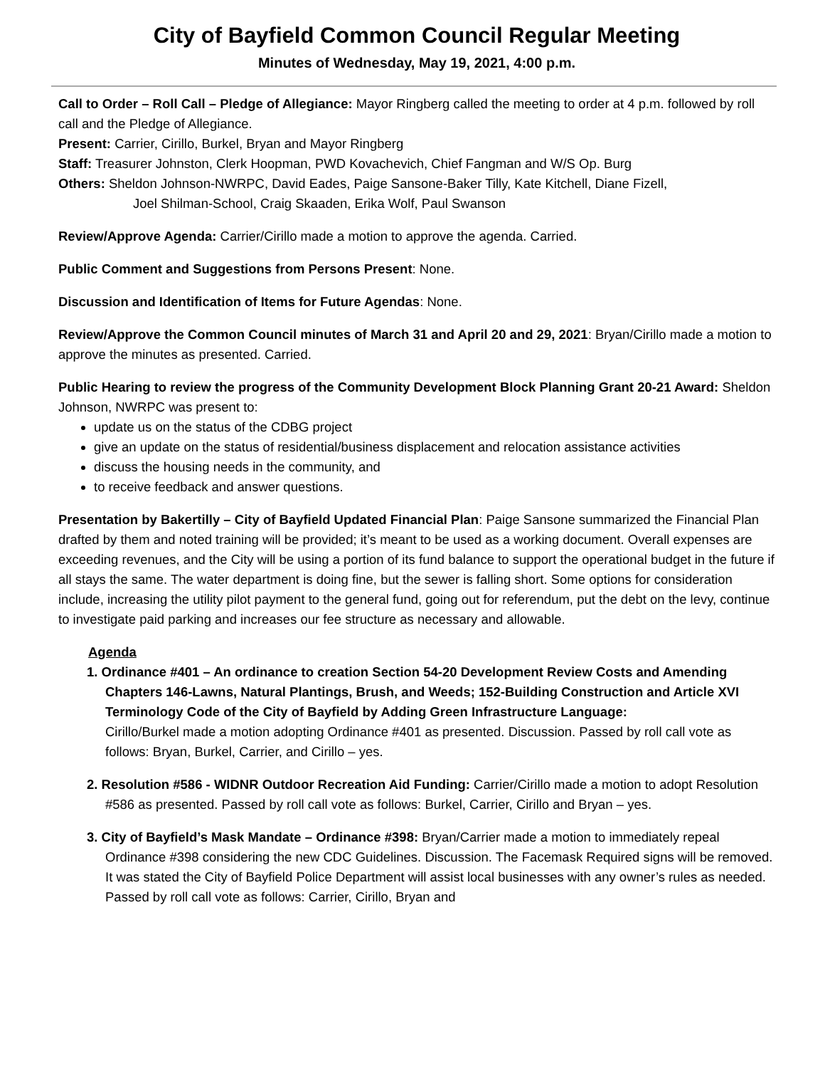City of Bayfield Common Council Regular Meeting
Minutes of Wednesday, May 19, 2021, 4:00 p.m.
Call to Order – Roll Call – Pledge of Allegiance: Mayor Ringberg called the meeting to order at 4 p.m. followed by roll call and the Pledge of Allegiance.
Present: Carrier, Cirillo, Burkel, Bryan and Mayor Ringberg
Staff: Treasurer Johnston, Clerk Hoopman, PWD Kovachevich, Chief Fangman and W/S Op. Burg
Others: Sheldon Johnson-NWRPC, David Eades, Paige Sansone-Baker Tilly, Kate Kitchell, Diane Fizell,
Joel Shilman-School, Craig Skaaden, Erika Wolf, Paul Swanson
Review/Approve Agenda: Carrier/Cirillo made a motion to approve the agenda. Carried.
Public Comment and Suggestions from Persons Present: None.
Discussion and Identification of Items for Future Agendas: None.
Review/Approve the Common Council minutes of March 31 and April 20 and 29, 2021: Bryan/Cirillo made a motion to approve the minutes as presented. Carried.
Public Hearing to review the progress of the Community Development Block Planning Grant 20-21 Award: Sheldon Johnson, NWRPC was present to:
update us on the status of the CDBG project
give an update on the status of residential/business displacement and relocation assistance activities
discuss the housing needs in the community, and
to receive feedback and answer questions.
Presentation by Bakertilly – City of Bayfield Updated Financial Plan: Paige Sansone summarized the Financial Plan drafted by them and noted training will be provided; it’s meant to be used as a working document. Overall expenses are exceeding revenues, and the City will be using a portion of its fund balance to support the operational budget in the future if all stays the same. The water department is doing fine, but the sewer is falling short. Some options for consideration include, increasing the utility pilot payment to the general fund, going out for referendum, put the debt on the levy, continue to investigate paid parking and increases our fee structure as necessary and allowable.
Agenda
1. Ordinance #401 – An ordinance to creation Section 54-20 Development Review Costs and Amending Chapters 146-Lawns, Natural Plantings, Brush, and Weeds; 152-Building Construction and Article XVI Terminology Code of the City of Bayfield by Adding Green Infrastructure Language:
Cirillo/Burkel made a motion adopting Ordinance #401 as presented. Discussion. Passed by roll call vote as follows: Bryan, Burkel, Carrier, and Cirillo – yes.
2. Resolution #586 - WIDNR Outdoor Recreation Aid Funding: Carrier/Cirillo made a motion to adopt Resolution #586 as presented. Passed by roll call vote as follows: Burkel, Carrier, Cirillo and Bryan – yes.
3. City of Bayfield’s Mask Mandate – Ordinance #398: Bryan/Carrier made a motion to immediately repeal Ordinance #398 considering the new CDC Guidelines. Discussion. The Facemask Required signs will be removed. It was stated the City of Bayfield Police Department will assist local businesses with any owner’s rules as needed. Passed by roll call vote as follows: Carrier, Cirillo, Bryan and